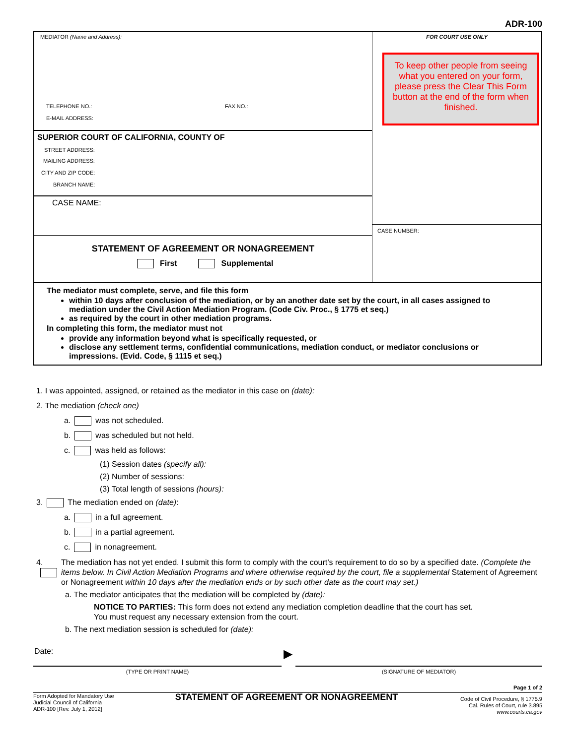ADR-100
MEDIATOR (Name and Address):
TELEPHONE NO.: FAX NO.:
E-MAIL ADDRESS:
SUPERIOR COURT OF CALIFORNIA, COUNTY OF
STREET ADDRESS:
MAILING ADDRESS:
CITY AND ZIP CODE:
BRANCH NAME:
CASE NAME:
STATEMENT OF AGREEMENT OR NONAGREEMENT
First Supplemental
FOR COURT USE ONLY
To keep other people from seeing what you entered on your form, please press the Clear This Form button at the end of the form when finished.
CASE NUMBER:
The mediator must complete, serve, and file this form
within 10 days after conclusion of the mediation, or by an another date set by the court, in all cases assigned to mediation under the Civil Action Mediation Program. (Code Civ. Proc., § 1775 et seq.)
as required by the court in other mediation programs.
In completing this form, the mediator must not
provide any information beyond what is specifically requested, or
disclose any settlement terms, confidential communications, mediation conduct, or mediator conclusions or impressions. (Evid. Code, § 1115 et seq.)
1. I was appointed, assigned, or retained as the mediator in this case on (date):
2. The mediation (check one)
a. was not scheduled.
b. was scheduled but not held.
c. was held as follows:
(1) Session dates (specify all):
(2) Number of sessions:
(3) Total length of sessions (hours):
3. The mediation ended on (date):
a. in a full agreement.
b. in a partial agreement.
c. in nonagreement.
4. The mediation has not yet ended. I submit this form to comply with the court’s requirement to do so by a specified date. (Complete the items below. In Civil Action Mediation Programs and where otherwise required by the court, file a supplemental Statement of Agreement or Nonagreement within 10 days after the mediation ends or by such other date as the court may set.)
a. The mediator anticipates that the mediation will be completed by (date):
NOTICE TO PARTIES: This form does not extend any mediation completion deadline that the court has set.
You must request any necessary extension from the court.
b. The next mediation session is scheduled for (date):
Date:
(TYPE OR PRINT NAME)
▶
(SIGNATURE OF MEDIATOR)
Page 1 of 2
Form Adopted for Mandatory Use
Judicial Council of California
ADR-100 [Rev. July 1, 2012]
STATEMENT OF AGREEMENT OR NONAGREEMENT
Code of Civil Procedure, § 1775.9
Cal. Rules of Court, rule 3.895
www.courts.ca.gov